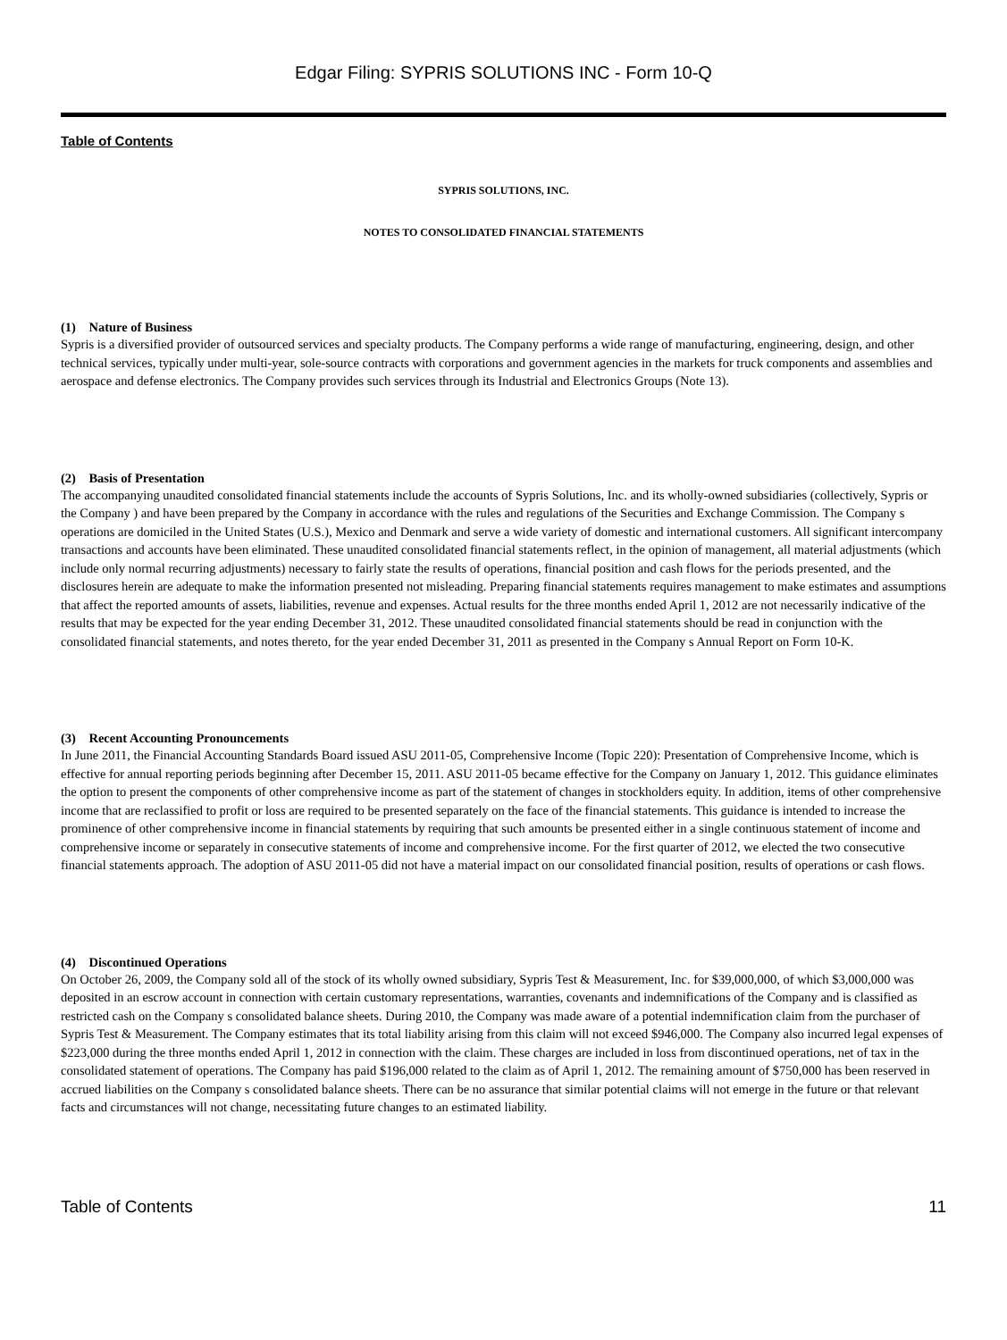Edgar Filing: SYPRIS SOLUTIONS INC - Form 10-Q
Table of Contents
SYPRIS SOLUTIONS, INC.
NOTES TO CONSOLIDATED FINANCIAL STATEMENTS
(1) Nature of Business
Sypris is a diversified provider of outsourced services and specialty products. The Company performs a wide range of manufacturing, engineering, design, and other technical services, typically under multi-year, sole-source contracts with corporations and government agencies in the markets for truck components and assemblies and aerospace and defense electronics. The Company provides such services through its Industrial and Electronics Groups (Note 13).
(2) Basis of Presentation
The accompanying unaudited consolidated financial statements include the accounts of Sypris Solutions, Inc. and its wholly-owned subsidiaries (collectively, Sypris or the Company ) and have been prepared by the Company in accordance with the rules and regulations of the Securities and Exchange Commission. The Company s operations are domiciled in the United States (U.S.), Mexico and Denmark and serve a wide variety of domestic and international customers. All significant intercompany transactions and accounts have been eliminated. These unaudited consolidated financial statements reflect, in the opinion of management, all material adjustments (which include only normal recurring adjustments) necessary to fairly state the results of operations, financial position and cash flows for the periods presented, and the disclosures herein are adequate to make the information presented not misleading. Preparing financial statements requires management to make estimates and assumptions that affect the reported amounts of assets, liabilities, revenue and expenses. Actual results for the three months ended April 1, 2012 are not necessarily indicative of the results that may be expected for the year ending December 31, 2012. These unaudited consolidated financial statements should be read in conjunction with the consolidated financial statements, and notes thereto, for the year ended December 31, 2011 as presented in the Company s Annual Report on Form 10-K.
(3) Recent Accounting Pronouncements
In June 2011, the Financial Accounting Standards Board issued ASU 2011-05, Comprehensive Income (Topic 220): Presentation of Comprehensive Income, which is effective for annual reporting periods beginning after December 15, 2011. ASU 2011-05 became effective for the Company on January 1, 2012. This guidance eliminates the option to present the components of other comprehensive income as part of the statement of changes in stockholders equity. In addition, items of other comprehensive income that are reclassified to profit or loss are required to be presented separately on the face of the financial statements. This guidance is intended to increase the prominence of other comprehensive income in financial statements by requiring that such amounts be presented either in a single continuous statement of income and comprehensive income or separately in consecutive statements of income and comprehensive income. For the first quarter of 2012, we elected the two consecutive financial statements approach. The adoption of ASU 2011-05 did not have a material impact on our consolidated financial position, results of operations or cash flows.
(4) Discontinued Operations
On October 26, 2009, the Company sold all of the stock of its wholly owned subsidiary, Sypris Test & Measurement, Inc. for $39,000,000, of which $3,000,000 was deposited in an escrow account in connection with certain customary representations, warranties, covenants and indemnifications of the Company and is classified as restricted cash on the Company s consolidated balance sheets. During 2010, the Company was made aware of a potential indemnification claim from the purchaser of Sypris Test & Measurement. The Company estimates that its total liability arising from this claim will not exceed $946,000. The Company also incurred legal expenses of $223,000 during the three months ended April 1, 2012 in connection with the claim. These charges are included in loss from discontinued operations, net of tax in the consolidated statement of operations. The Company has paid $196,000 related to the claim as of April 1, 2012. The remaining amount of $750,000 has been reserved in accrued liabilities on the Company s consolidated balance sheets. There can be no assurance that similar potential claims will not emerge in the future or that relevant facts and circumstances will not change, necessitating future changes to an estimated liability.
Table of Contents 11